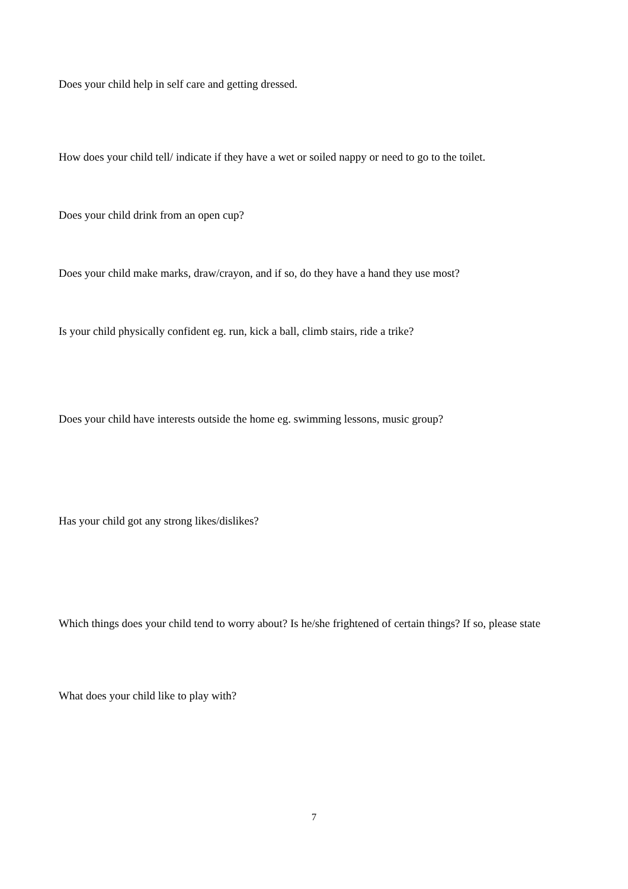Does your child help in self care and getting dressed.
How does your child tell/ indicate if they have a wet or soiled nappy or need to go to the toilet.
Does your child drink from an open cup?
Does your child make marks, draw/crayon, and if so, do they have a hand they use most?
Is your child physically confident eg. run, kick a ball, climb stairs, ride a trike?
Does your child have interests outside the home eg. swimming lessons, music group?
Has your child got any strong likes/dislikes?
Which things does your child tend to worry about? Is he/she frightened of certain things? If so, please state
What does your child like to play with?
7